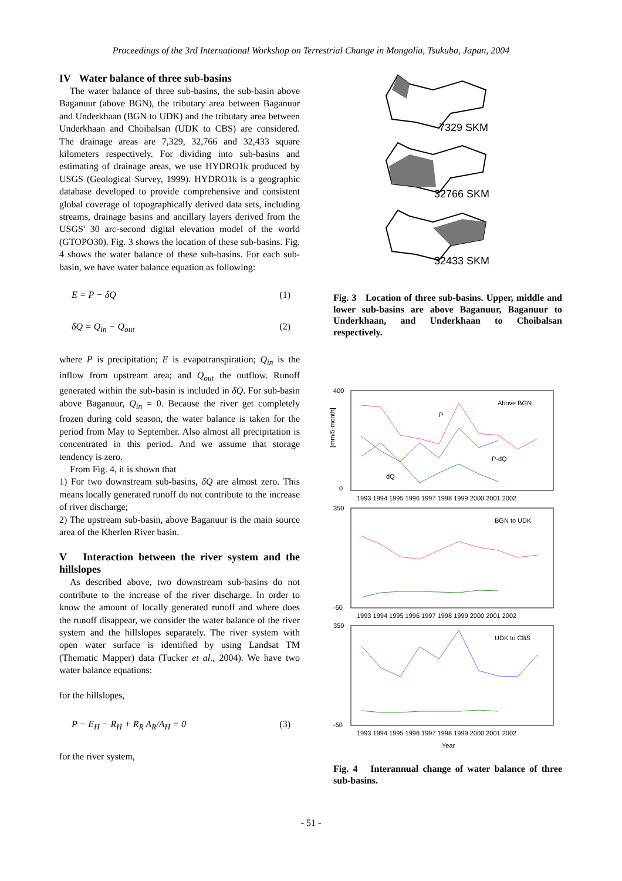Proceedings of the 3rd International Workshop on Terrestrial Change in Mongolia, Tsukuba, Japan, 2004
IV Water balance of three sub-basins
The water balance of three sub-basins, the sub-basin above Baganuur (above BGN), the tributary area between Baganuur and Underkhaan (BGN to UDK) and the tributary area between Underkhaan and Choibalsan (UDK to CBS) are considered. The drainage areas are 7,329, 32,766 and 32,433 square kilometers respectively. For dividing into sub-basins and estimating of drainage areas, we use HYDRO1k produced by USGS (Geological Survey, 1999). HYDRO1k is a geographic database developed to provide comprehensive and consistent global coverage of topographically derived data sets, including streams, drainage basins and ancillary layers derived from the USGS' 30 arc-second digital elevation model of the world (GTOPO30). Fig. 3 shows the location of these sub-basins. Fig. 4 shows the water balance of these sub-basins. For each sub-basin, we have water balance equation as following:
E = P − δQ (1)
δQ = Q<sub>in</sub> − Q<sub>out</sub> (2)
where P is precipitation; E is evapotranspiration; Q<sub>in</sub> is the inflow from upstream area; and Q<sub>out</sub> the outflow. Runoff generated within the sub-basin is included in δQ. For sub-basin above Baganuur, Q<sub>in</sub> = 0. Because the river get completely frozen during cold season, the water balance is taken for the period from May to September. Also almost all precipitation is concentrated in this period. And we assume that storage tendency is zero.
From Fig. 4, it is shown that
1) For two downstream sub-basins, δQ are almost zero. This means locally generated runoff do not contribute to the increase of river discharge;
2) The upstream sub-basin, above Baganuur is the main source area of the Kherlen River basin.
V Interaction between the river system and the hillslopes
As described above, two downstream sub-basins do not contribute to the increase of the river discharge. In order to know the amount of locally generated runoff and where does the runoff disappear, we consider the water balance of the river system and the hillslopes separately. The river system with open water surface is identified by using Landsat TM (Thematic Mapper) data (Tucker et al., 2004). We have two water balance equations:
for the hillslopes,
P − E<sub>H</sub> − R<sub>H</sub> + R<sub>R</sub> A<sub>R</sub>/A<sub>H</sub> = 0 (3)
for the river system,
7329 SKM
32766 SKM
32433 SKM
Fig. 3 Location of three sub-basins. Upper, middle and lower sub-basins are above Baganuur, Baganuur to Underkhaan, and Underkhaan to Choibalsan respectively.
[mm/5-month]
Above BGN
P
P-dQ
dQ
BGN to UDK
UDK to CBS
1993 1994 1995 1996 1997 1998 1999 2000 2001 2002
1993 1994 1995 1996 1997 1998 1999 2000 2001 2002
1993 1994 1995 1996 1997 1998 1999 2000 2001 2002
Year
400
0
350
-50
350
-50
Fig. 4 Interannual change of water balance of three sub-basins.
- 51 -